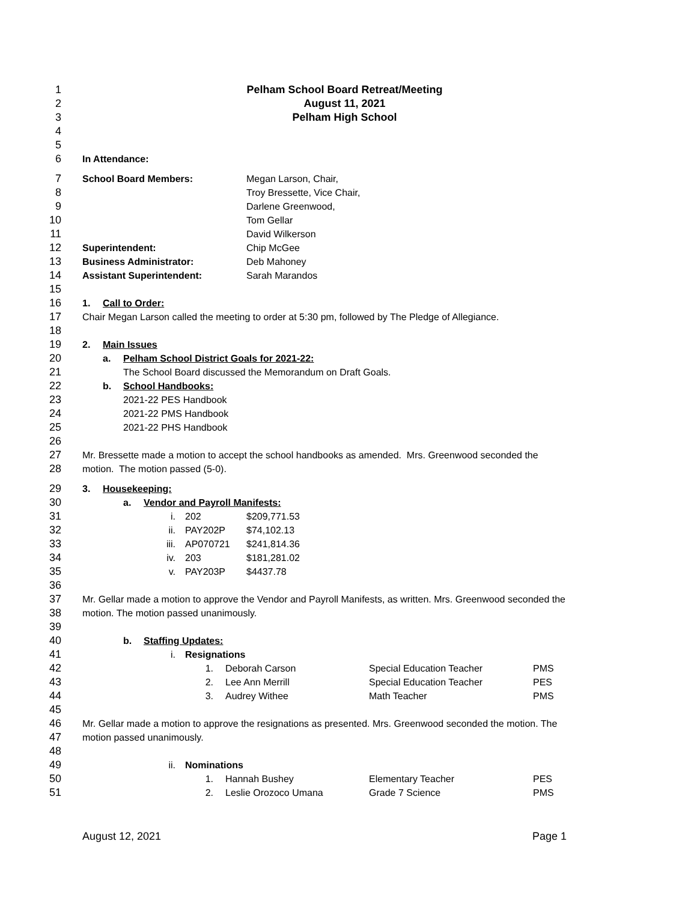1 Pelham School Board Retreat/Meeting
2 August 11, 2021
3 Pelham High School
4
5
6 In Attendance:
7 School Board Members: Megan Larson, Chair,
8 Troy Bressette, Vice Chair,
9 Darlene Greenwood,
10 Tom Gellar
11 David Wilkerson
12 Superintendent: Chip McGee
13 Business Administrator: Deb Mahoney
14 Assistant Superintendent: Sarah Marandos
15
16 1. Call to Order:
17 Chair Megan Larson called the meeting to order at 5:30 pm, followed by The Pledge of Allegiance.
18
19 2. Main Issues
20 a. Pelham School District Goals for 2021-22:
21 The School Board discussed the Memorandum on Draft Goals.
22 b. School Handbooks:
23 2021-22 PES Handbook
24 2021-22 PMS Handbook
25 2021-22 PHS Handbook
26
27 Mr. Bressette made a motion to accept the school handbooks as amended. Mrs. Greenwood seconded the
28 motion. The motion passed (5-0).
29 3. Housekeeping:
30 a. Vendor and Payroll Manifests:
31 i. 202 $209,771.53
32 ii. PAY202P $74,102.13
33 iii. AP070721 $241,814.36
34 iv. 203 $181,281.02
35 v. PAY203P $4437.78
36
37 Mr. Gellar made a motion to approve the Vendor and Payroll Manifests, as written. Mrs. Greenwood seconded the
38 motion. The motion passed unanimously.
39
40 b. Staffing Updates:
41 i. Resignations
42 1. Deborah Carson Special Education Teacher PMS
43 2. Lee Ann Merrill Special Education Teacher PES
44 3. Audrey Withee Math Teacher PMS
45
46 Mr. Gellar made a motion to approve the resignations as presented. Mrs. Greenwood seconded the motion. The
47 motion passed unanimously.
48
49 ii. Nominations
50 1. Hannah Bushey Elementary Teacher PES
51 2. Leslie Orozoco Umana Grade 7 Science PMS
August 12, 2021 Page 1